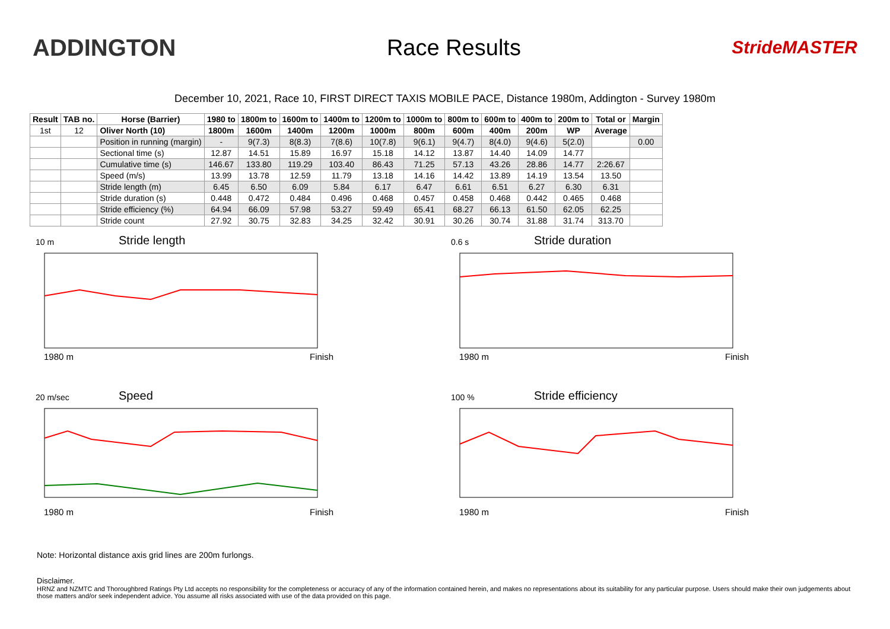ADDINGTON Race Results
StrideMASTER
December 10, 2021, Race 10, FIRST DIRECT TAXIS MOBILE PACE, Distance 1980m, Addington - Survey 1980m
| Result | TAB no. | Horse (Barrier) | 1980 to | 1800m to | 1600m to | 1400m to | 1200m to | 1000m to | 800m to | 600m to | 400m to | 200m to | Total or | Margin |
| --- | --- | --- | --- | --- | --- | --- | --- | --- | --- | --- | --- | --- | --- | --- |
| 1st | 12 | Oliver North (10) | 1800m | 1600m | 1400m | 1200m | 1000m | 800m | 600m | 400m | 200m | WP | Average | |
| | | Position in running (margin) | - | 9(7.3) | 8(8.3) | 7(8.6) | 10(7.8) | 9(6.1) | 9(4.7) | 8(4.0) | 9(4.6) | 5(2.0) | | 0.00 |
| | | Sectional time (s) | 12.87 | 14.51 | 15.89 | 16.97 | 15.18 | 14.12 | 13.87 | 14.40 | 14.09 | 14.77 | | |
| | | Cumulative time (s) | 146.67 | 133.80 | 119.29 | 103.40 | 86.43 | 71.25 | 57.13 | 43.26 | 28.86 | 14.77 | 2:26.67 | |
| | | Speed (m/s) | 13.99 | 13.78 | 12.59 | 11.79 | 13.18 | 14.16 | 14.42 | 13.89 | 14.19 | 13.54 | 13.50 | |
| | | Stride length (m) | 6.45 | 6.50 | 6.09 | 5.84 | 6.17 | 6.47 | 6.61 | 6.51 | 6.27 | 6.30 | 6.31 | |
| | | Stride duration (s) | 0.448 | 0.472 | 0.484 | 0.496 | 0.468 | 0.457 | 0.458 | 0.468 | 0.442 | 0.465 | 0.468 | |
| | | Stride efficiency (%) | 64.94 | 66.09 | 57.98 | 53.27 | 59.49 | 65.41 | 68.27 | 66.13 | 61.50 | 62.05 | 62.25 | |
| | | Stride count | 27.92 | 30.75 | 32.83 | 34.25 | 32.42 | 30.91 | 30.26 | 30.74 | 31.88 | 31.74 | 313.70 | |
10 m
Stride length
1980 m Finish
0.6 s
Stride duration
1980 m Finish
20 m/sec
Speed
1980 m Finish
100 %
Stride efficiency
1980 m Finish
Note: Horizontal distance axis grid lines are 200m furlongs.
Disclaimer.
HRNZ and NZMTC and Thoroughbred Ratings Pty Ltd accepts no responsibility for the completeness or accuracy of any of the information contained herein, and makes no representations about its suitability for any particular purpose. Users should make their own judgements about those matters and/or seek independent advice. You assume all risks associated with use of the data provided on this page.